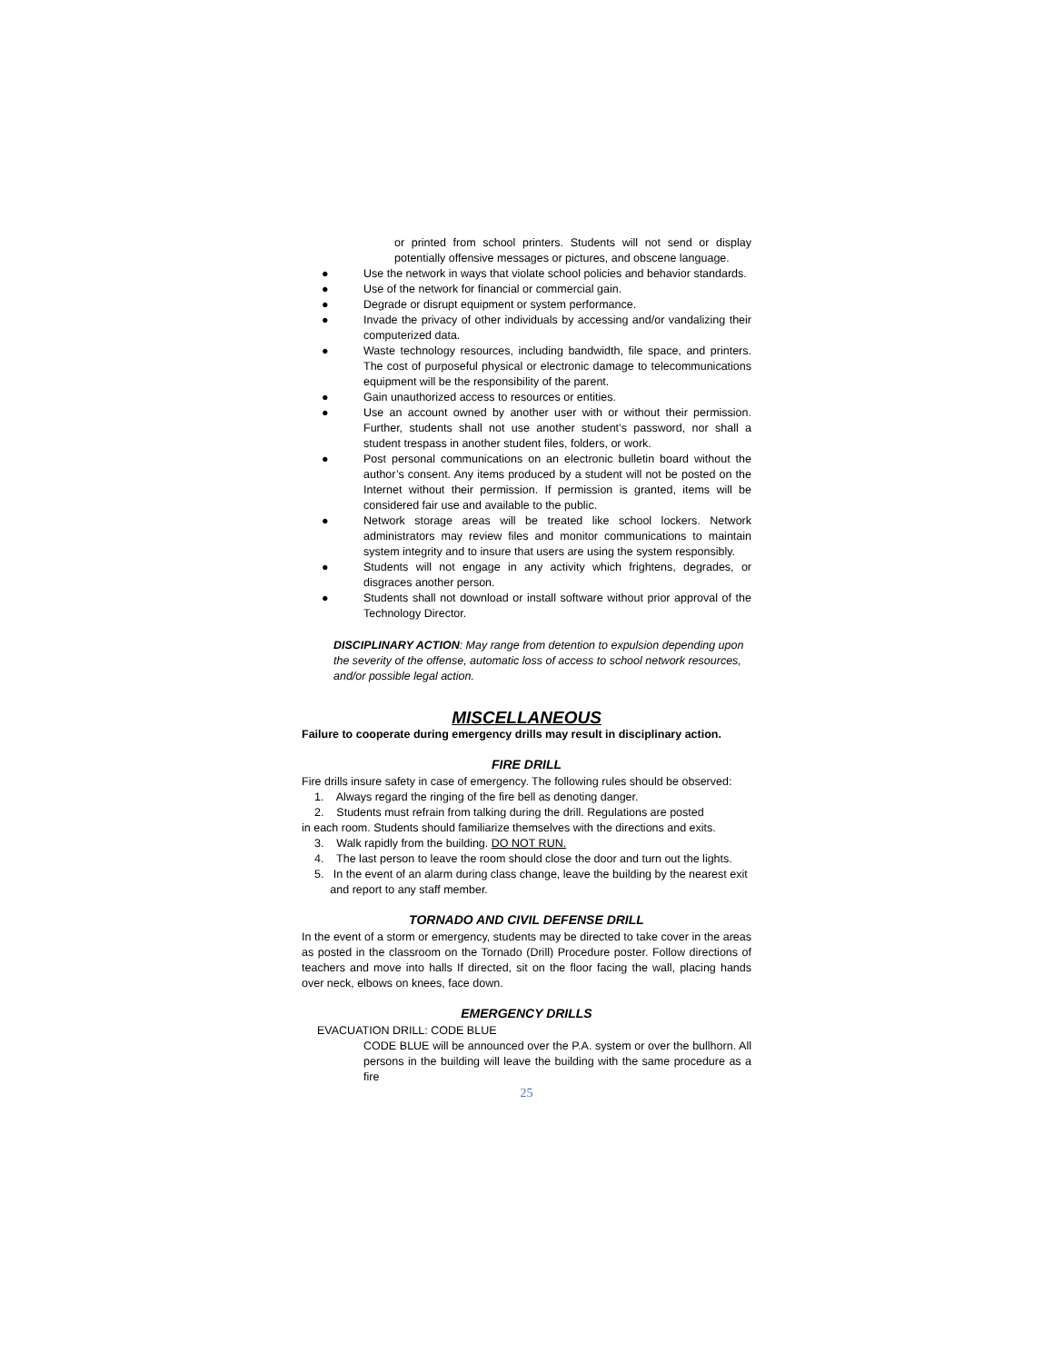or printed from school printers. Students will not send or display potentially offensive messages or pictures, and obscene language.
● Use the network in ways that violate school policies and behavior standards.
● Use of the network for financial or commercial gain.
● Degrade or disrupt equipment or system performance.
● Invade the privacy of other individuals by accessing and/or vandalizing their computerized data.
● Waste technology resources, including bandwidth, file space, and printers. The cost of purposeful physical or electronic damage to telecommunications equipment will be the responsibility of the parent.
● Gain unauthorized access to resources or entities.
● Use an account owned by another user with or without their permission. Further, students shall not use another student’s password, nor shall a student trespass in another student files, folders, or work.
● Post personal communications on an electronic bulletin board without the author’s consent. Any items produced by a student will not be posted on the Internet without their permission. If permission is granted, items will be considered fair use and available to the public.
● Network storage areas will be treated like school lockers. Network administrators may review files and monitor communications to maintain system integrity and to insure that users are using the system responsibly.
● Students will not engage in any activity which frightens, degrades, or disgraces another person.
● Students shall not download or install software without prior approval of the Technology Director.
DISCIPLINARY ACTION: May range from detention to expulsion depending upon the severity of the offense, automatic loss of access to school network resources, and/or possible legal action.
MISCELLANEOUS
Failure to cooperate during emergency drills may result in disciplinary action.
FIRE DRILL
Fire drills insure safety in case of emergency. The following rules should be observed:
1. Always regard the ringing of the fire bell as denoting danger.
2. Students must refrain from talking during the drill. Regulations are posted
in each room. Students should familiarize themselves with the directions and exits.
3. Walk rapidly from the building. DO NOT RUN.
4. The last person to leave the room should close the door and turn out the lights.
5. In the event of an alarm during class change, leave the building by the nearest exit
and report to any staff member.
TORNADO AND CIVIL DEFENSE DRILL
In the event of a storm or emergency, students may be directed to take cover in the areas as posted in the classroom on the Tornado (Drill) Procedure poster. Follow directions of teachers and move into halls If directed, sit on the floor facing the wall, placing hands over neck, elbows on knees, face down.
EMERGENCY DRILLS
EVACUATION DRILL: CODE BLUE
CODE BLUE will be announced over the P.A. system or over the bullhorn. All persons in the building will leave the building with the same procedure as a fire
25